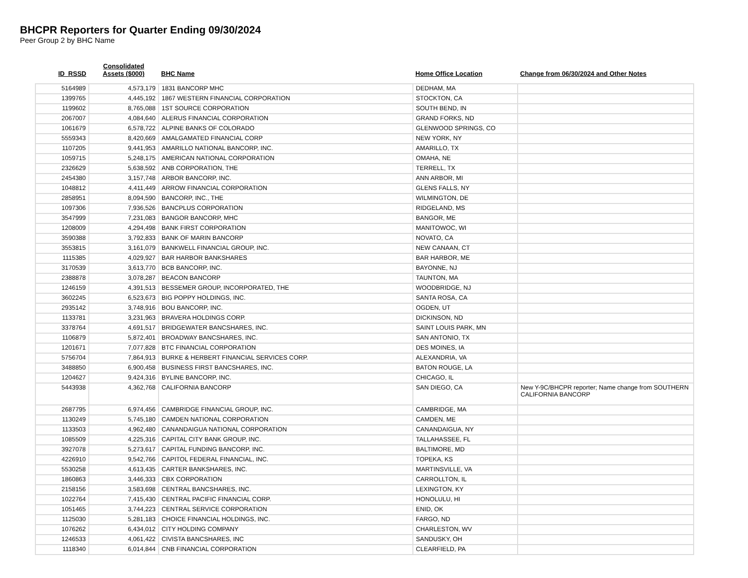BHCPR Reporters for Quarter Ending 09/30/2024
Peer Group 2 by BHC Name
| ID_RSSD | Consolidated Assets ($000) | BHC Name | Home Office Location | Change from 06/30/2024 and Other Notes |
| --- | --- | --- | --- | --- |
| 5164989 | 4,573,179 | 1831 BANCORP MHC | DEDHAM, MA | |
| 1399765 | 4,445,192 | 1867 WESTERN FINANCIAL CORPORATION | STOCKTON, CA | |
| 1199602 | 8,765,088 | 1ST SOURCE CORPORATION | SOUTH BEND, IN | |
| 2067007 | 4,084,640 | ALERUS FINANCIAL CORPORATION | GRAND FORKS, ND | |
| 1061679 | 6,578,722 | ALPINE BANKS OF COLORADO | GLENWOOD SPRINGS, CO | |
| 5559343 | 8,420,669 | AMALGAMATED FINANCIAL CORP | NEW YORK, NY | |
| 1107205 | 9,441,953 | AMARILLO NATIONAL BANCORP, INC. | AMARILLO, TX | |
| 1059715 | 5,248,175 | AMERICAN NATIONAL CORPORATION | OMAHA, NE | |
| 2326629 | 5,638,592 | ANB CORPORATION, THE | TERRELL, TX | |
| 2454380 | 3,157,748 | ARBOR BANCORP, INC. | ANN ARBOR, MI | |
| 1048812 | 4,411,449 | ARROW FINANCIAL CORPORATION | GLENS FALLS, NY | |
| 2858951 | 8,094,590 | BANCORP, INC., THE | WILMINGTON, DE | |
| 1097306 | 7,936,526 | BANCPLUS CORPORATION | RIDGELAND, MS | |
| 3547999 | 7,231,083 | BANGOR BANCORP, MHC | BANGOR, ME | |
| 1208009 | 4,294,498 | BANK FIRST CORPORATION | MANITOWOC, WI | |
| 3590388 | 3,792,833 | BANK OF MARIN BANCORP | NOVATO, CA | |
| 3553815 | 3,161,079 | BANKWELL FINANCIAL GROUP, INC. | NEW CANAAN, CT | |
| 1115385 | 4,029,927 | BAR HARBOR BANKSHARES | BAR HARBOR, ME | |
| 3170539 | 3,613,770 | BCB BANCORP, INC. | BAYONNE, NJ | |
| 2388878 | 3,078,287 | BEACON BANCORP | TAUNTON, MA | |
| 1246159 | 4,391,513 | BESSEMER GROUP, INCORPORATED, THE | WOODBRIDGE, NJ | |
| 3602245 | 6,523,673 | BIG POPPY HOLDINGS, INC. | SANTA ROSA, CA | |
| 2935142 | 3,748,916 | BOU BANCORP, INC. | OGDEN, UT | |
| 1133781 | 3,231,963 | BRAVERA HOLDINGS CORP. | DICKINSON, ND | |
| 3378764 | 4,691,517 | BRIDGEWATER BANCSHARES, INC. | SAINT LOUIS PARK, MN | |
| 1106879 | 5,872,401 | BROADWAY BANCSHARES, INC. | SAN ANTONIO, TX | |
| 1201671 | 7,077,828 | BTC FINANCIAL CORPORATION | DES MOINES, IA | |
| 5756704 | 7,864,913 | BURKE & HERBERT FINANCIAL SERVICES CORP. | ALEXANDRIA, VA | |
| 3488850 | 6,900,458 | BUSINESS FIRST BANCSHARES, INC. | BATON ROUGE, LA | |
| 1204627 | 9,424,316 | BYLINE BANCORP, INC. | CHICAGO, IL | |
| 5443938 | 4,362,768 | CALIFORNIA BANCORP | SAN DIEGO, CA | New Y-9C/BHCPR reporter; Name change from SOUTHERN CALIFORNIA BANCORP |
| 2687795 | 6,974,456 | CAMBRIDGE FINANCIAL GROUP, INC. | CAMBRIDGE, MA | |
| 1130249 | 5,745,180 | CAMDEN NATIONAL CORPORATION | CAMDEN, ME | |
| 1133503 | 4,962,480 | CANANDAIGUA NATIONAL CORPORATION | CANANDAIGUA, NY | |
| 1085509 | 4,225,316 | CAPITAL CITY BANK GROUP, INC. | TALLAHASSEE, FL | |
| 3927078 | 5,273,617 | CAPITAL FUNDING BANCORP, INC. | BALTIMORE, MD | |
| 4226910 | 9,542,766 | CAPITOL FEDERAL FINANCIAL, INC. | TOPEKA, KS | |
| 5530258 | 4,613,435 | CARTER BANKSHARES, INC. | MARTINSVILLE, VA | |
| 1860863 | 3,446,333 | CBX CORPORATION | CARROLLTON, IL | |
| 2158156 | 3,583,698 | CENTRAL BANCSHARES, INC. | LEXINGTON, KY | |
| 1022764 | 7,415,430 | CENTRAL PACIFIC FINANCIAL CORP. | HONOLULU, HI | |
| 1051465 | 3,744,223 | CENTRAL SERVICE CORPORATION | ENID, OK | |
| 1125030 | 5,281,183 | CHOICE FINANCIAL HOLDINGS, INC. | FARGO, ND | |
| 1076262 | 6,434,012 | CITY HOLDING COMPANY | CHARLESTON, WV | |
| 1246533 | 4,061,422 | CIVISTA BANCSHARES, INC | SANDUSKY, OH | |
| 1118340 | 6,014,844 | CNB FINANCIAL CORPORATION | CLEARFIELD, PA | |